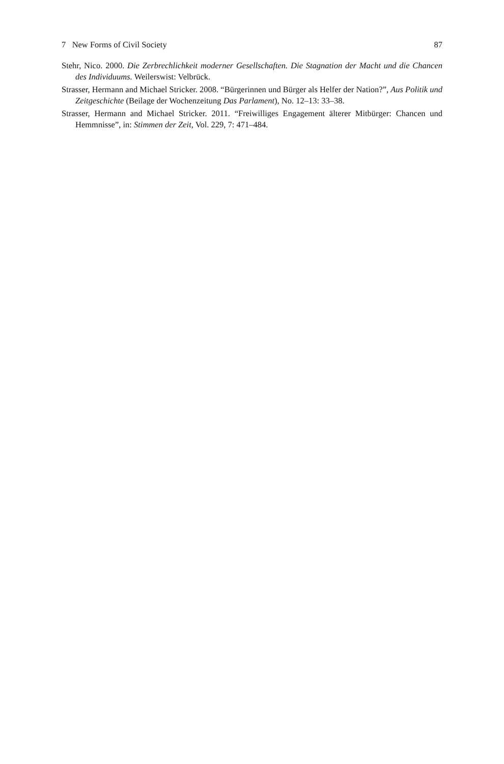7 New Forms of Civil Society 87
Stehr, Nico. 2000. Die Zerbrechlichkeit moderner Gesellschaften. Die Stagnation der Macht und die Chancen des Individuums. Weilerswist: Velbrück.
Strasser, Hermann and Michael Stricker. 2008. “Bürgerinnen und Bürger als Helfer der Nation?”, Aus Politik und Zeitgeschichte (Beilage der Wochenzeitung Das Parlament), No. 12–13: 33–38.
Strasser, Hermann and Michael Stricker. 2011. “Freiwilliges Engagement älterer Mitbürger: Chancen und Hemmnisse”, in: Stimmen der Zeit, Vol. 229, 7: 471–484.